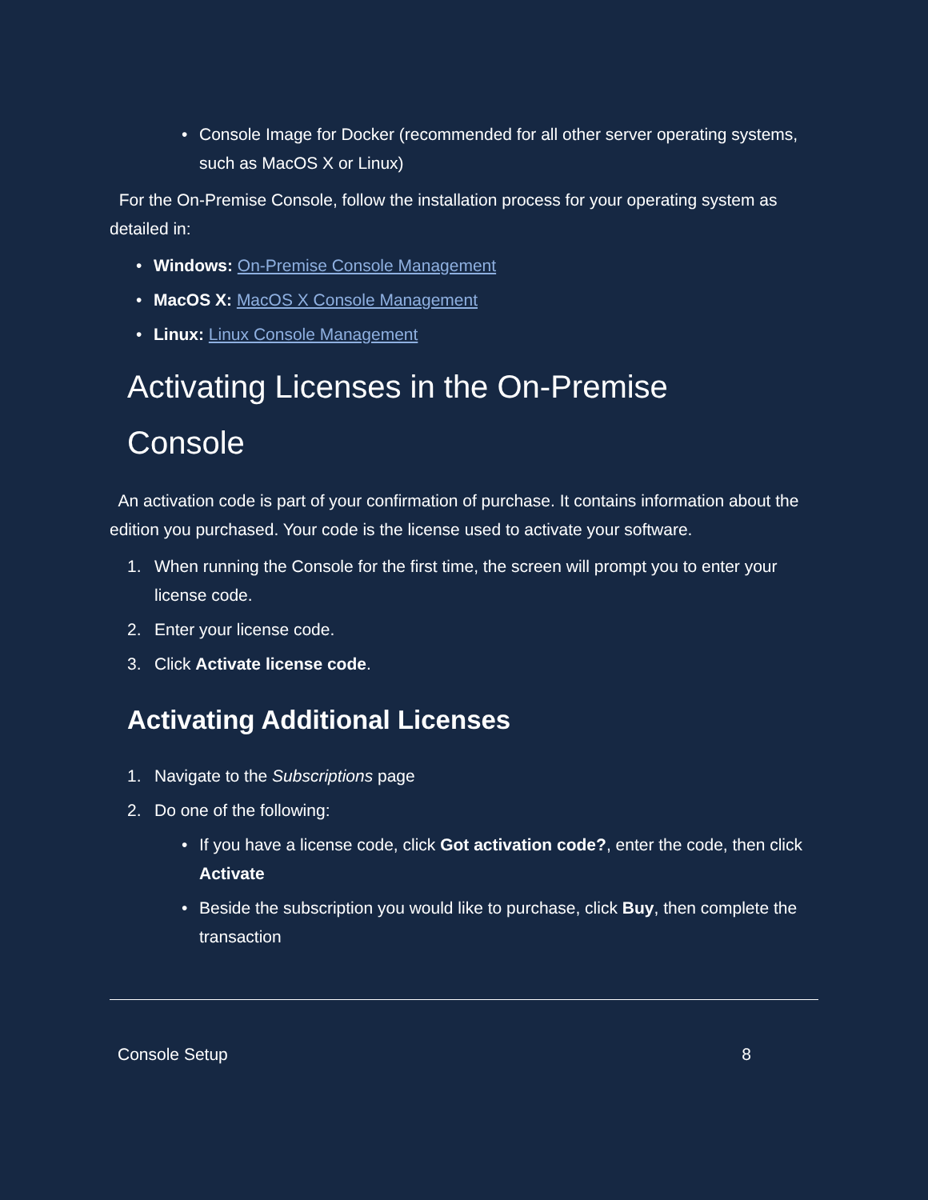• Console Image for Docker (recommended for all other server operating sys­tems, such as MacOS X or Linux)
For the On-Premise Console, follow the installation process for your operating system as detailed in:
• Windows: On-Premise Console Management
• MacOS X: MacOS X Console Management
• Linux: Linux Console Management
Activating Licenses in the On-Premise
Console
An activation code is part of your confirmation of purchase. It contains information about the edition you purchased. Your code is the license used to activate your software.
1. When running the Console for the first time, the screen will prompt you to enter your license code.
2. Enter your license code.
3. Click Activate license code.
Activating Additional Licenses
1. Navigate to the Subscriptions page
2. Do one of the following:
• If you have a license code, click Got activation code?, enter the code, then click Activate
• Beside the subscription you would like to purchase, click Buy, then complete the transaction
Console Setup 8